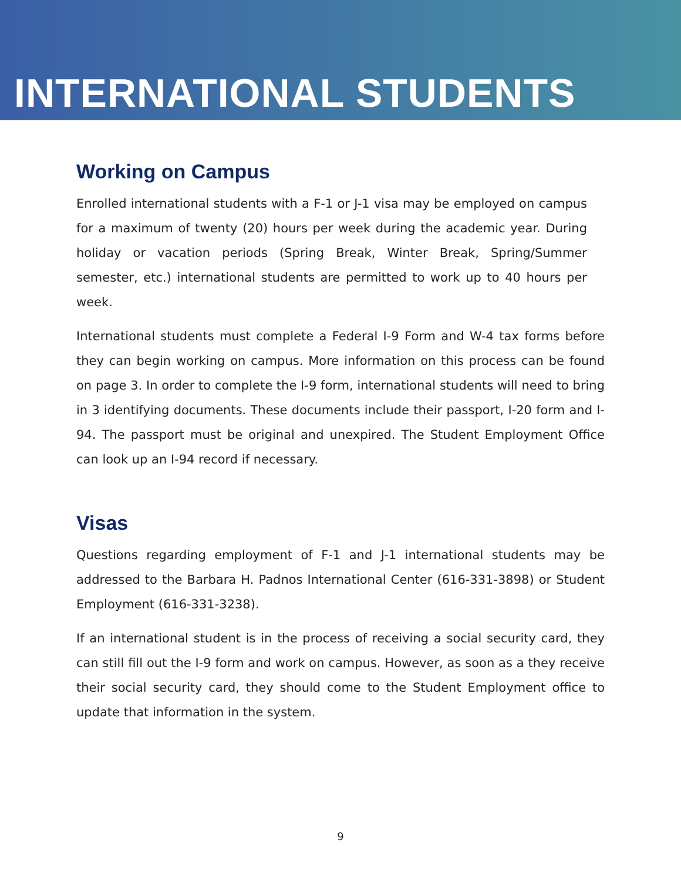INTERNATIONAL STUDENTS
Working on Campus
Enrolled international students with a F-1 or J-1 visa may be employed on campus for a maximum of twenty (20) hours per week during the academic year. During holiday or vacation periods (Spring Break, Winter Break, Spring/Summer semester, etc.) international students are permitted to work up to 40 hours per week.
International students must complete a Federal I-9 Form and W-4 tax forms before they can begin working on campus. More information on this process can be found on page 3. In order to complete the I-9 form, international students will need to bring in 3 identifying documents. These documents include their passport, I-20 form and I-94. The passport must be original and unexpired. The Student Employment Office can look up an I-94 record if necessary.
Visas
Questions regarding employment of F-1 and J-1 international students may be addressed to the Barbara H. Padnos International Center (616-331-3898) or Student Employment (616-331-3238).
If an international student is in the process of receiving a social security card, they can still fill out the I-9 form and work on campus. However, as soon as a they receive their social security card, they should come to the Student Employment office to update that information in the system.
9